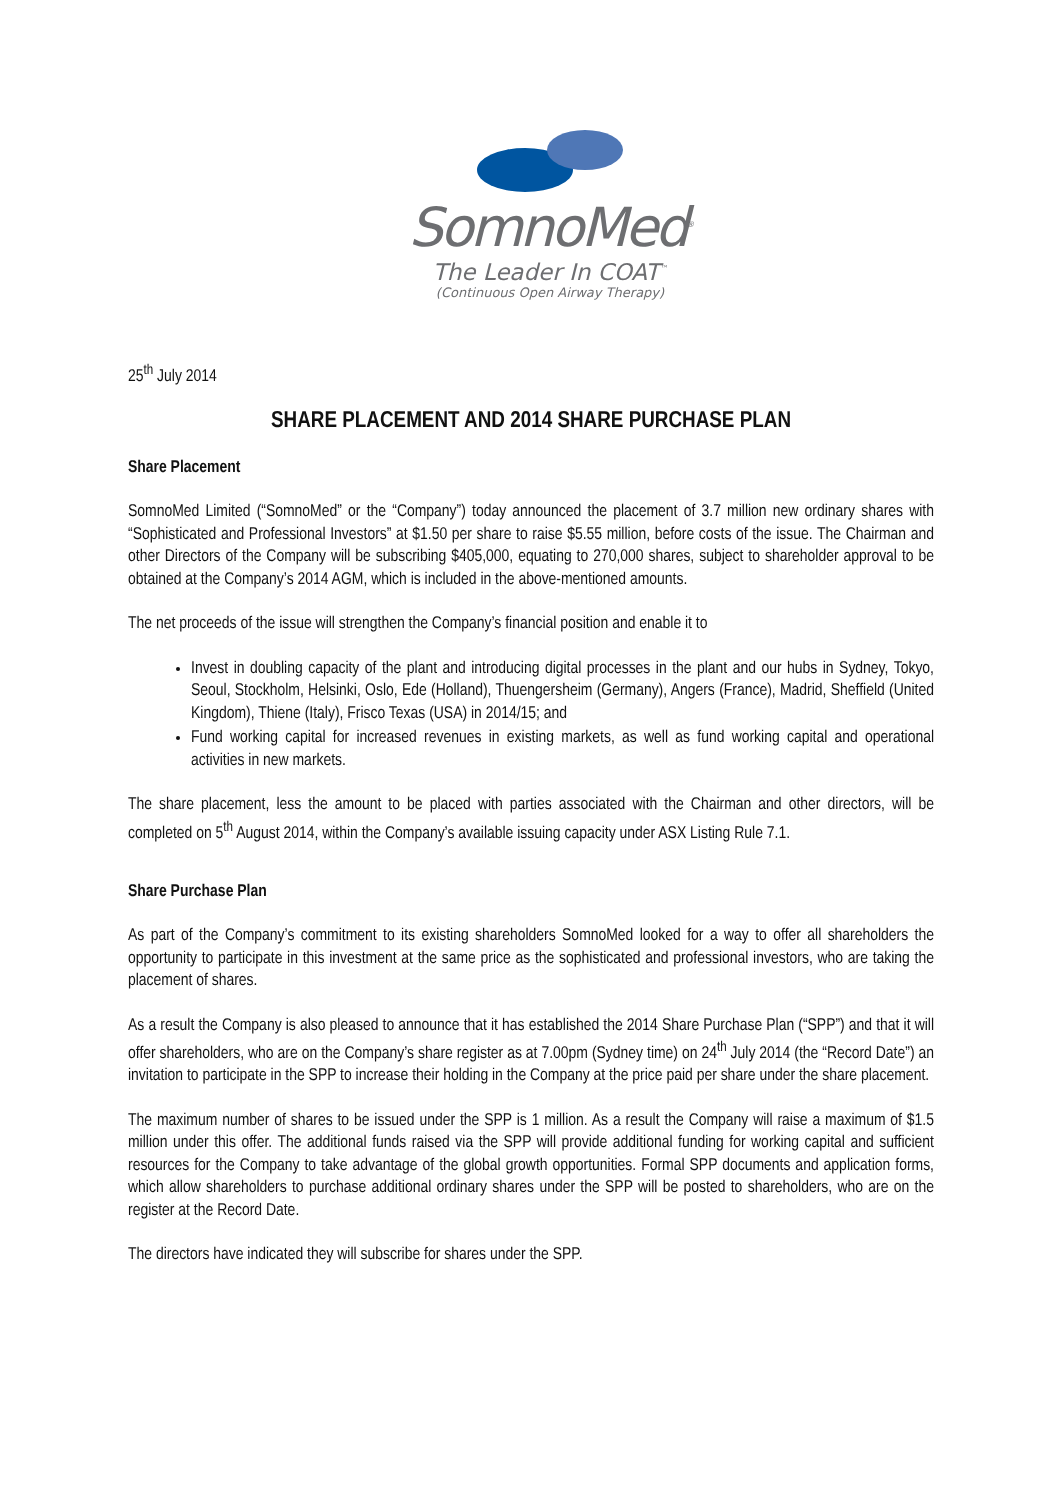SomnoMed<sup>®</sup>
The Leader In COAT<sup>™</sup>
(Continuous Open Airway Therapy)
25<sup>th</sup> July 2014
SHARE PLACEMENT AND 2014 SHARE PURCHASE PLAN
Share Placement
SomnoMed Limited (“SomnoMed” or the “Company”) today announced the placement of 3.7 million new ordinary shares with “Sophisticated and Professional Investors” at $1.50 per share to raise $5.55 million, before costs of the issue. The Chairman and other Directors of the Company will be subscribing $405,000, equating to 270,000 shares, subject to shareholder approval to be obtained at the Company’s 2014 AGM, which is included in the above-mentioned amounts.
The net proceeds of the issue will strengthen the Company’s financial position and enable it to
Invest in doubling capacity of the plant and introducing digital processes in the plant and our hubs in Sydney, Tokyo, Seoul, Stockholm, Helsinki, Oslo, Ede (Holland), Thuengersheim (Germany), Angers (France), Madrid, Sheffield (United Kingdom), Thiene (Italy), Frisco Texas (USA) in 2014/15; and
Fund working capital for increased revenues in existing markets, as well as fund working capital and operational activities in new markets.
The share placement, less the amount to be placed with parties associated with the Chairman and other directors, will be completed on 5<sup>th</sup> August 2014, within the Company’s available issuing capacity under ASX Listing Rule 7.1.
Share Purchase Plan
As part of the Company’s commitment to its existing shareholders SomnoMed looked for a way to offer all shareholders the opportunity to participate in this investment at the same price as the sophisticated and professional investors, who are taking the placement of shares.
As a result the Company is also pleased to announce that it has established the 2014 Share Purchase Plan (“SPP”) and that it will offer shareholders, who are on the Company’s share register as at 7.00pm (Sydney time) on 24<sup>th</sup> July 2014 (the “Record Date”) an invitation to participate in the SPP to increase their holding in the Company at the price paid per share under the share placement.
The maximum number of shares to be issued under the SPP is 1 million. As a result the Company will raise a maximum of $1.5 million under this offer. The additional funds raised via the SPP will provide additional funding for working capital and sufficient resources for the Company to take advantage of the global growth opportunities. Formal SPP documents and application forms, which allow shareholders to purchase additional ordinary shares under the SPP will be posted to shareholders, who are on the register at the Record Date.
The directors have indicated they will subscribe for shares under the SPP.